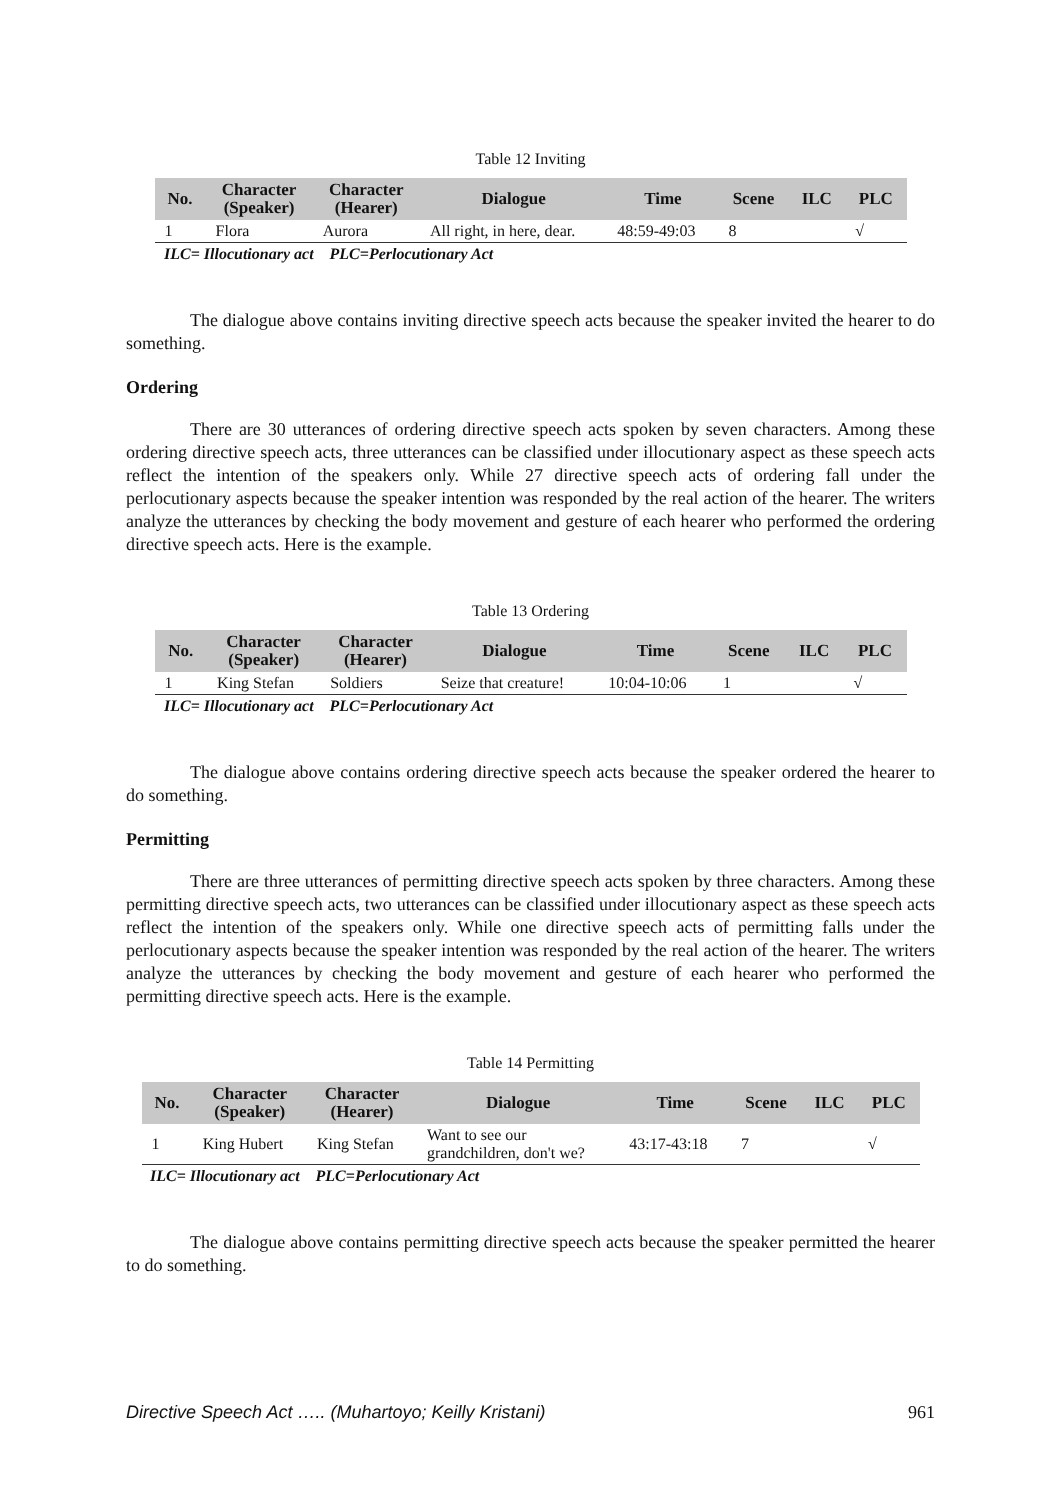Table 12 Inviting
| No. | Character (Speaker) | Character (Hearer) | Dialogue | Time | Scene | ILC | PLC |
| --- | --- | --- | --- | --- | --- | --- | --- |
| 1 | Flora | Aurora | All right, in here, dear. | 48:59-49:03 | 8 | | √ |
ILC= Illocutionary act PLC=Perlocutionary Act
The dialogue above contains inviting directive speech acts because the speaker invited the hearer to do something.
Ordering
There are 30 utterances of ordering directive speech acts spoken by seven characters. Among these ordering directive speech acts, three utterances can be classified under illocutionary aspect as these speech acts reflect the intention of the speakers only. While 27 directive speech acts of ordering fall under the perlocutionary aspects because the speaker intention was responded by the real action of the hearer. The writers analyze the utterances by checking the body movement and gesture of each hearer who performed the ordering directive speech acts. Here is the example.
Table 13 Ordering
| No. | Character (Speaker) | Character (Hearer) | Dialogue | Time | Scene | ILC | PLC |
| --- | --- | --- | --- | --- | --- | --- | --- |
| 1 | King Stefan | Soldiers | Seize that creature! | 10:04-10:06 | 1 | | √ |
ILC= Illocutionary act PLC=Perlocutionary Act
The dialogue above contains ordering directive speech acts because the speaker ordered the hearer to do something.
Permitting
There are three utterances of permitting directive speech acts spoken by three characters. Among these permitting directive speech acts, two utterances can be classified under illocutionary aspect as these speech acts reflect the intention of the speakers only. While one directive speech acts of permitting falls under the perlocutionary aspects because the speaker intention was responded by the real action of the hearer. The writers analyze the utterances by checking the body movement and gesture of each hearer who performed the permitting directive speech acts. Here is the example.
Table 14 Permitting
| No. | Character (Speaker) | Character (Hearer) | Dialogue | Time | Scene | ILC | PLC |
| --- | --- | --- | --- | --- | --- | --- | --- |
| 1 | King Hubert | King Stefan | Want to see our grandchildren, don't we? | 43:17-43:18 | 7 | | √ |
ILC= Illocutionary act PLC=Perlocutionary Act
The dialogue above contains permitting directive speech acts because the speaker permitted the hearer to do something.
Directive Speech Act ….. (Muhartoyo; Keilly Kristani) 961